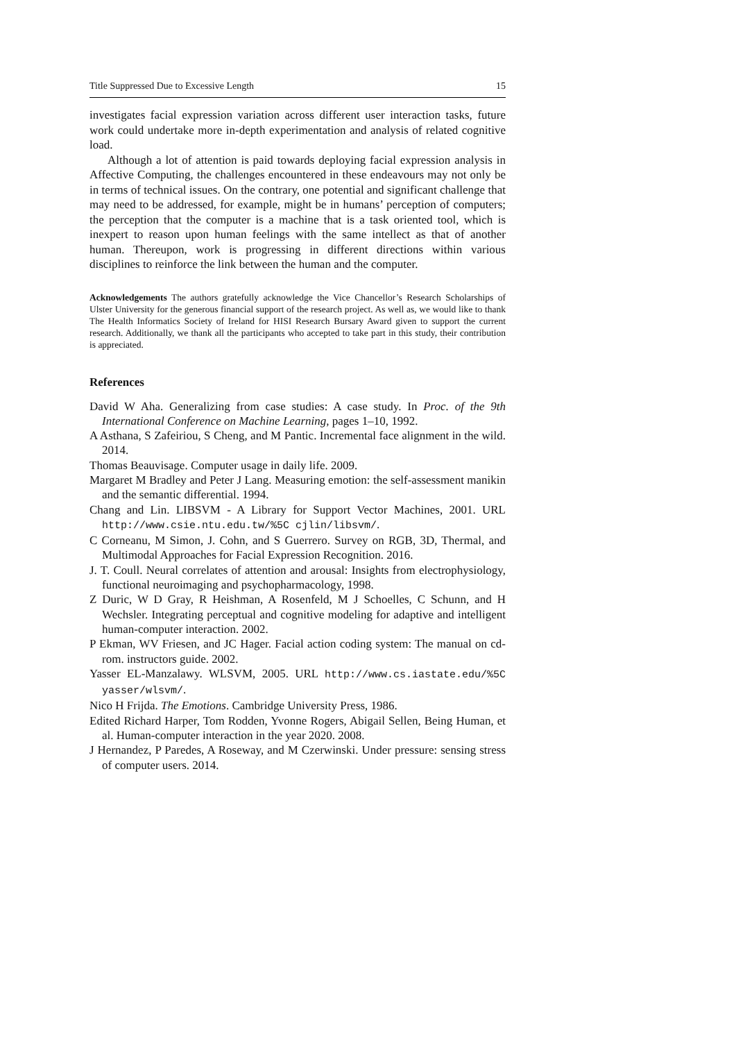Title Suppressed Due to Excessive Length 15
investigates facial expression variation across different user interaction tasks, future work could undertake more in-depth experimentation and analysis of related cognitive load.
Although a lot of attention is paid towards deploying facial expression analysis in Affective Computing, the challenges encountered in these endeavours may not only be in terms of technical issues. On the contrary, one potential and significant challenge that may need to be addressed, for example, might be in humans’ perception of computers; the perception that the computer is a machine that is a task oriented tool, which is inexpert to reason upon human feelings with the same intellect as that of another human. Thereupon, work is progressing in different directions within various disciplines to reinforce the link between the human and the computer.
Acknowledgements The authors gratefully acknowledge the Vice Chancellor’s Research Scholarships of Ulster University for the generous financial support of the research project. As well as, we would like to thank The Health Informatics Society of Ireland for HISI Research Bursary Award given to support the current research. Additionally, we thank all the participants who accepted to take part in this study, their contribution is appreciated.
References
David W Aha. Generalizing from case studies: A case study. In Proc. of the 9th International Conference on Machine Learning, pages 1–10, 1992.
A Asthana, S Zafeiriou, S Cheng, and M Pantic. Incremental face alignment in the wild. 2014.
Thomas Beauvisage. Computer usage in daily life. 2009.
Margaret M Bradley and Peter J Lang. Measuring emotion: the self-assessment manikin and the semantic differential. 1994.
Chang and Lin. LIBSVM - A Library for Support Vector Machines, 2001. URL http://www.csie.ntu.edu.tw/%5C cjlin/libsvm/.
C Corneanu, M Simon, J. Cohn, and S Guerrero. Survey on RGB, 3D, Thermal, and Multimodal Approaches for Facial Expression Recognition. 2016.
J. T. Coull. Neural correlates of attention and arousal: Insights from electrophysiology, functional neuroimaging and psychopharmacology, 1998.
Z Duric, W D Gray, R Heishman, A Rosenfeld, M J Schoelles, C Schunn, and H Wechsler. Integrating perceptual and cognitive modeling for adaptive and intelligent human-computer interaction. 2002.
P Ekman, WV Friesen, and JC Hager. Facial action coding system: The manual on cd-rom. instructors guide. 2002.
Yasser EL-Manzalawy. WLSVM, 2005. URL http://www.cs.iastate.edu/%5C yasser/wlsvm/.
Nico H Frijda. The Emotions. Cambridge University Press, 1986.
Edited Richard Harper, Tom Rodden, Yvonne Rogers, Abigail Sellen, Being Human, et al. Human-computer interaction in the year 2020. 2008.
J Hernandez, P Paredes, A Roseway, and M Czerwinski. Under pressure: sensing stress of computer users. 2014.